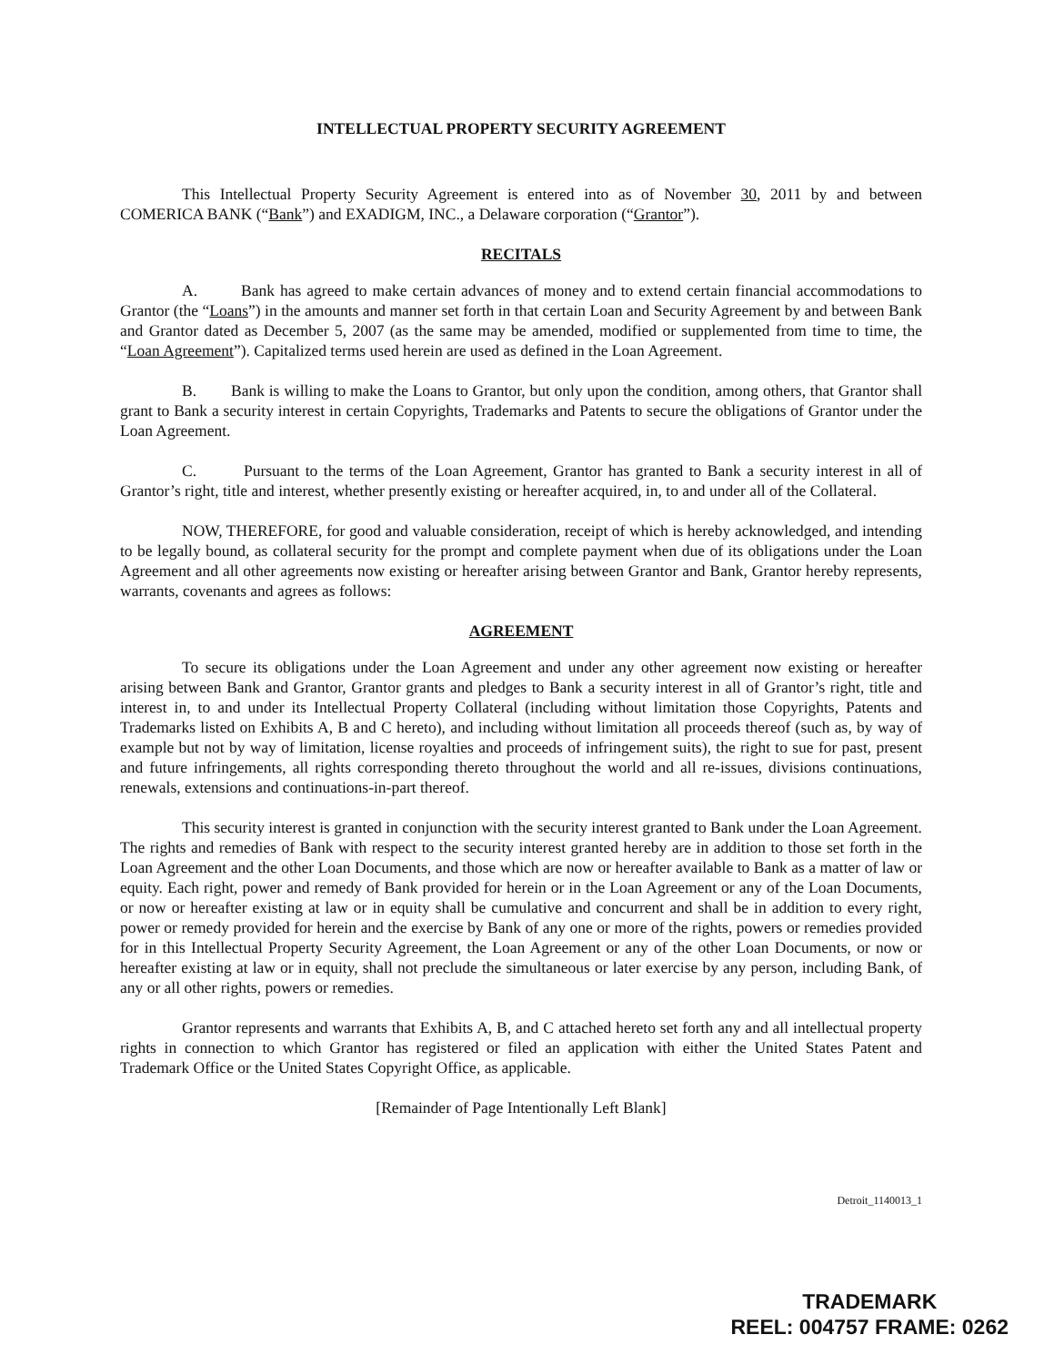INTELLECTUAL PROPERTY SECURITY AGREEMENT
This Intellectual Property Security Agreement is entered into as of November 30, 2011 by and between COMERICA BANK (“Bank”) and EXADIGM, INC., a Delaware corporation (“Grantor”).
RECITALS
A. Bank has agreed to make certain advances of money and to extend certain financial accommodations to Grantor (the “Loans”) in the amounts and manner set forth in that certain Loan and Security Agreement by and between Bank and Grantor dated as December 5, 2007 (as the same may be amended, modified or supplemented from time to time, the “Loan Agreement”). Capitalized terms used herein are used as defined in the Loan Agreement.
B. Bank is willing to make the Loans to Grantor, but only upon the condition, among others, that Grantor shall grant to Bank a security interest in certain Copyrights, Trademarks and Patents to secure the obligations of Grantor under the Loan Agreement.
C. Pursuant to the terms of the Loan Agreement, Grantor has granted to Bank a security interest in all of Grantor’s right, title and interest, whether presently existing or hereafter acquired, in, to and under all of the Collateral.
NOW, THEREFORE, for good and valuable consideration, receipt of which is hereby acknowledged, and intending to be legally bound, as collateral security for the prompt and complete payment when due of its obligations under the Loan Agreement and all other agreements now existing or hereafter arising between Grantor and Bank, Grantor hereby represents, warrants, covenants and agrees as follows:
AGREEMENT
To secure its obligations under the Loan Agreement and under any other agreement now existing or hereafter arising between Bank and Grantor, Grantor grants and pledges to Bank a security interest in all of Grantor’s right, title and interest in, to and under its Intellectual Property Collateral (including without limitation those Copyrights, Patents and Trademarks listed on Exhibits A, B and C hereto), and including without limitation all proceeds thereof (such as, by way of example but not by way of limitation, license royalties and proceeds of infringement suits), the right to sue for past, present and future infringements, all rights corresponding thereto throughout the world and all re-issues, divisions continuations, renewals, extensions and continuations-in-part thereof.
This security interest is granted in conjunction with the security interest granted to Bank under the Loan Agreement. The rights and remedies of Bank with respect to the security interest granted hereby are in addition to those set forth in the Loan Agreement and the other Loan Documents, and those which are now or hereafter available to Bank as a matter of law or equity. Each right, power and remedy of Bank provided for herein or in the Loan Agreement or any of the Loan Documents, or now or hereafter existing at law or in equity shall be cumulative and concurrent and shall be in addition to every right, power or remedy provided for herein and the exercise by Bank of any one or more of the rights, powers or remedies provided for in this Intellectual Property Security Agreement, the Loan Agreement or any of the other Loan Documents, or now or hereafter existing at law or in equity, shall not preclude the simultaneous or later exercise by any person, including Bank, of any or all other rights, powers or remedies.
Grantor represents and warrants that Exhibits A, B, and C attached hereto set forth any and all intellectual property rights in connection to which Grantor has registered or filed an application with either the United States Patent and Trademark Office or the United States Copyright Office, as applicable.
[Remainder of Page Intentionally Left Blank]
Detroit_1140013_1
TRADEMARK
REEL: 004757 FRAME: 0262